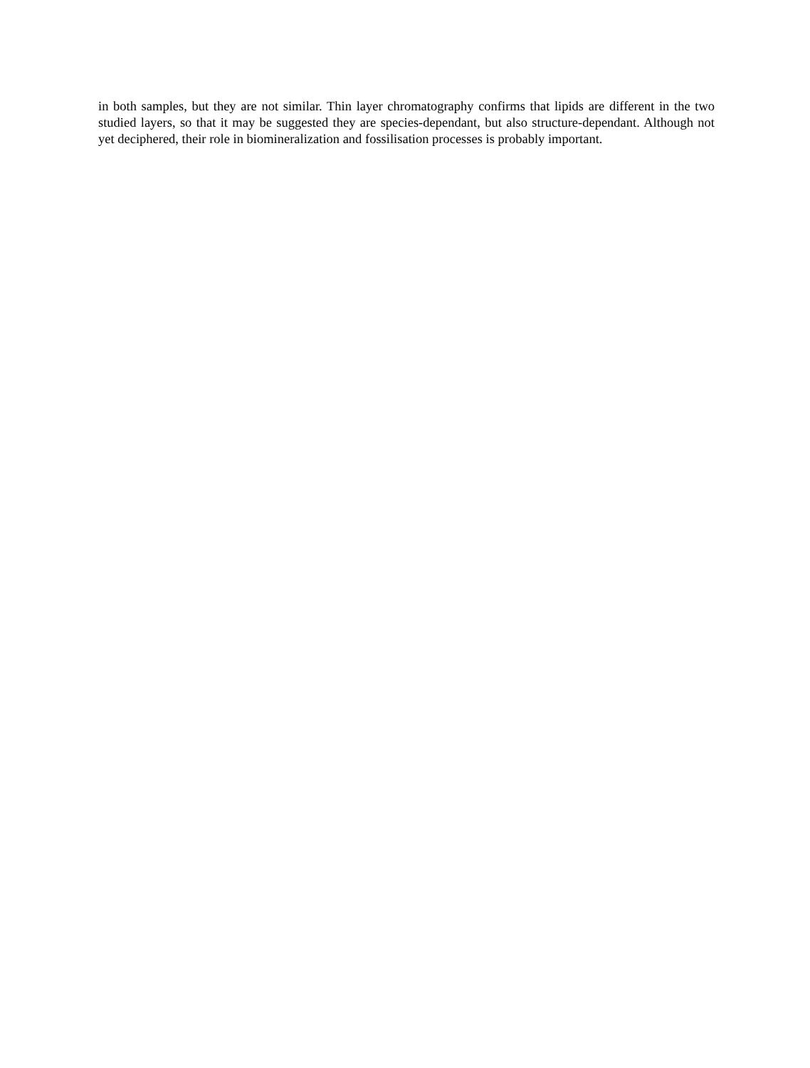in both samples, but they are not similar. Thin layer chromatography confirms that lipids are different in the two studied layers, so that it may be suggested they are species-dependant, but also structure-dependant. Although not yet deciphered, their role in biomineralization and fossilisation processes is probably important.